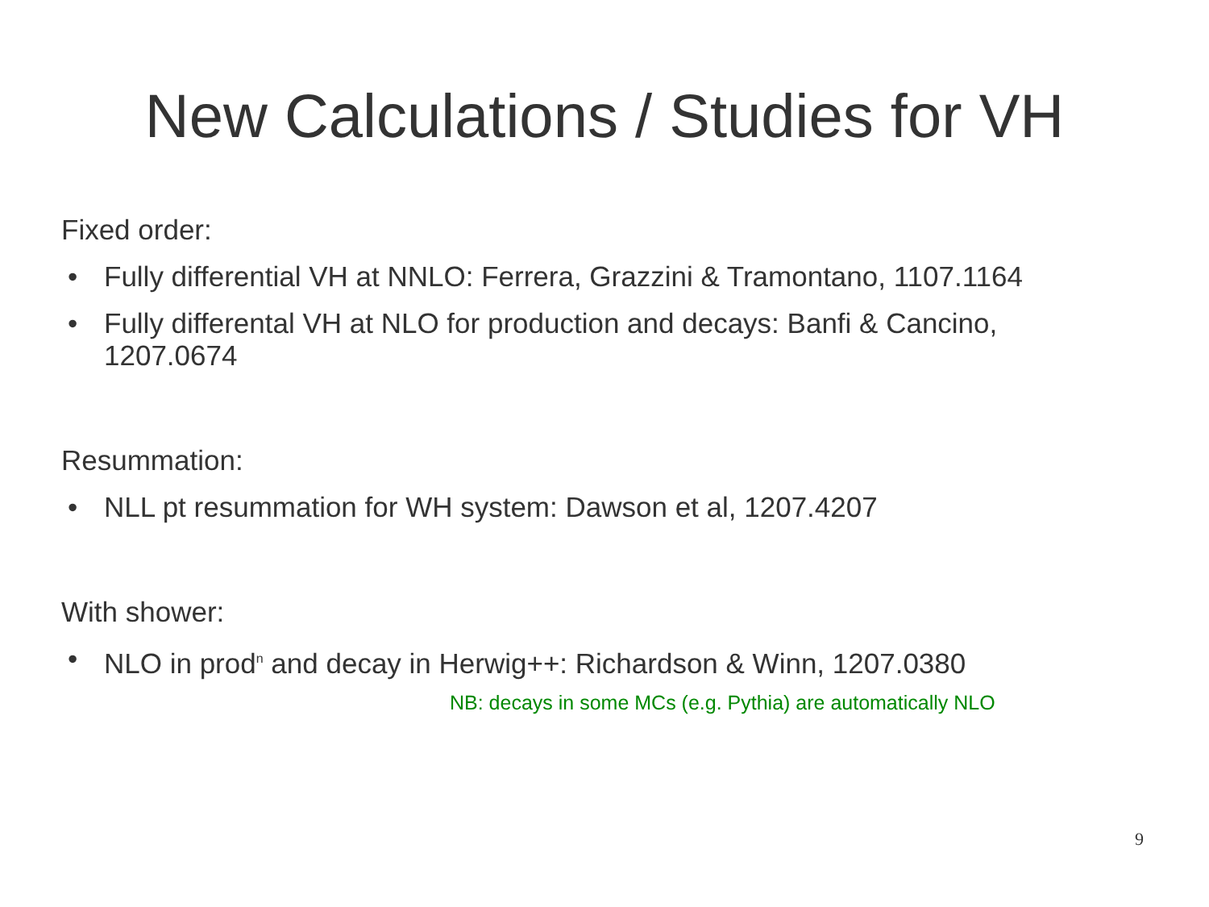New Calculations / Studies for VH
Fixed order:
• Fully differential VH at NNLO: Ferrera, Grazzini & Tramontano, 1107.1164
• Fully differental VH at NLO for production and decays: Banfi & Cancino, 1207.0674
Resummation:
• NLL pt resummation for WH system: Dawson et al, 1207.4207
With shower:
• NLO in prod<sup>n</sup> and decay in Herwig++: Richardson & Winn, 1207.0380
NB: decays in some MCs (e.g. Pythia) are automatically NLO
9